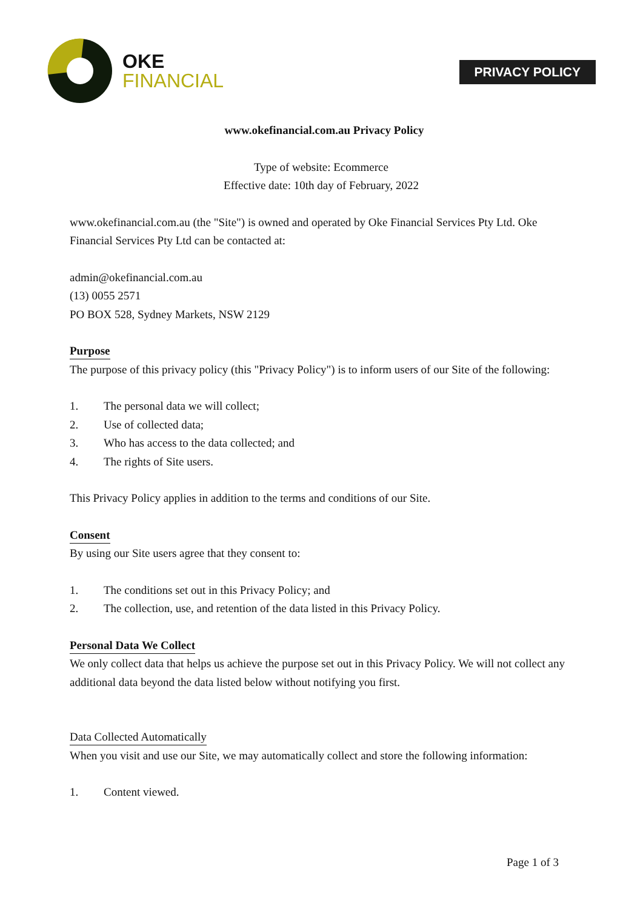OKE
FINANCIAL
PRIVACY POLICY
www.okefinancial.com.au Privacy Policy
Type of website: Ecommerce
Effective date: 10th day of February, 2022
www.okefinancial.com.au (the "Site") is owned and operated by Oke Financial Services Pty Ltd. Oke Financial Services Pty Ltd can be contacted at:
admin@okefinancial.com.au
(13) 0055 2571
PO BOX 528, Sydney Markets, NSW 2129
Purpose
The purpose of this privacy policy (this "Privacy Policy") is to inform users of our Site of the following:
1. The personal data we will collect;
2. Use of collected data;
3. Who has access to the data collected; and
4. The rights of Site users.
This Privacy Policy applies in addition to the terms and conditions of our Site.
Consent
By using our Site users agree that they consent to:
1. The conditions set out in this Privacy Policy; and
2. The collection, use, and retention of the data listed in this Privacy Policy.
Personal Data We Collect
We only collect data that helps us achieve the purpose set out in this Privacy Policy. We will not collect any additional data beyond the data listed below without notifying you first.
Data Collected Automatically
When you visit and use our Site, we may automatically collect and store the following information:
1. Content viewed.
Page 1 of 3